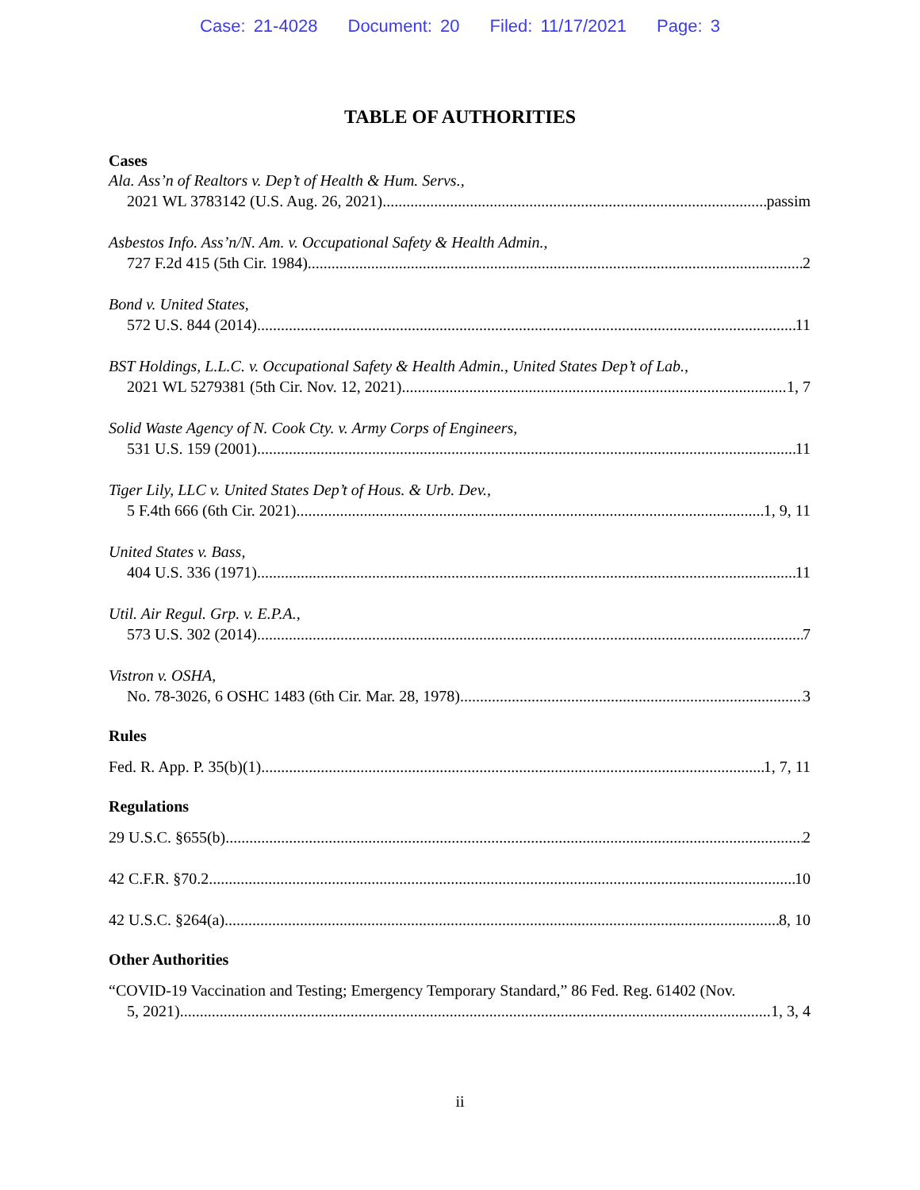Case: 21-4028 Document: 20 Filed: 11/17/2021 Page: 3
TABLE OF AUTHORITIES
Cases
Ala. Ass’n of Realtors v. Dep’t of Health & Hum. Servs.,
2021 WL 3783142 (U.S. Aug. 26, 2021) passim
Asbestos Info. Ass’n/N. Am. v. Occupational Safety & Health Admin.,
727 F.2d 415 (5th Cir. 1984) 2
Bond v. United States,
572 U.S. 844 (2014) 11
BST Holdings, L.L.C. v. Occupational Safety & Health Admin., United States Dep’t of Lab.,
2021 WL 5279381 (5th Cir. Nov. 12, 2021) 1, 7
Solid Waste Agency of N. Cook Cty. v. Army Corps of Engineers,
531 U.S. 159 (2001) 11
Tiger Lily, LLC v. United States Dep’t of Hous. & Urb. Dev.,
5 F.4th 666 (6th Cir. 2021) 1, 9, 11
United States v. Bass,
404 U.S. 336 (1971) 11
Util. Air Regul. Grp. v. E.P.A.,
573 U.S. 302 (2014) 7
Vistron v. OSHA,
No. 78-3026, 6 OSHC 1483 (6th Cir. Mar. 28, 1978) 3
Rules
Fed. R. App. P. 35(b)(1) 1, 7, 11
Regulations
29 U.S.C. §655(b) 2
42 C.F.R. §70.2. 10
42 U.S.C. §264(a) 8, 10
Other Authorities
“COVID-19 Vaccination and Testing; Emergency Temporary Standard,” 86 Fed. Reg. 61402 (Nov.
5, 2021) 1, 3, 4
ii